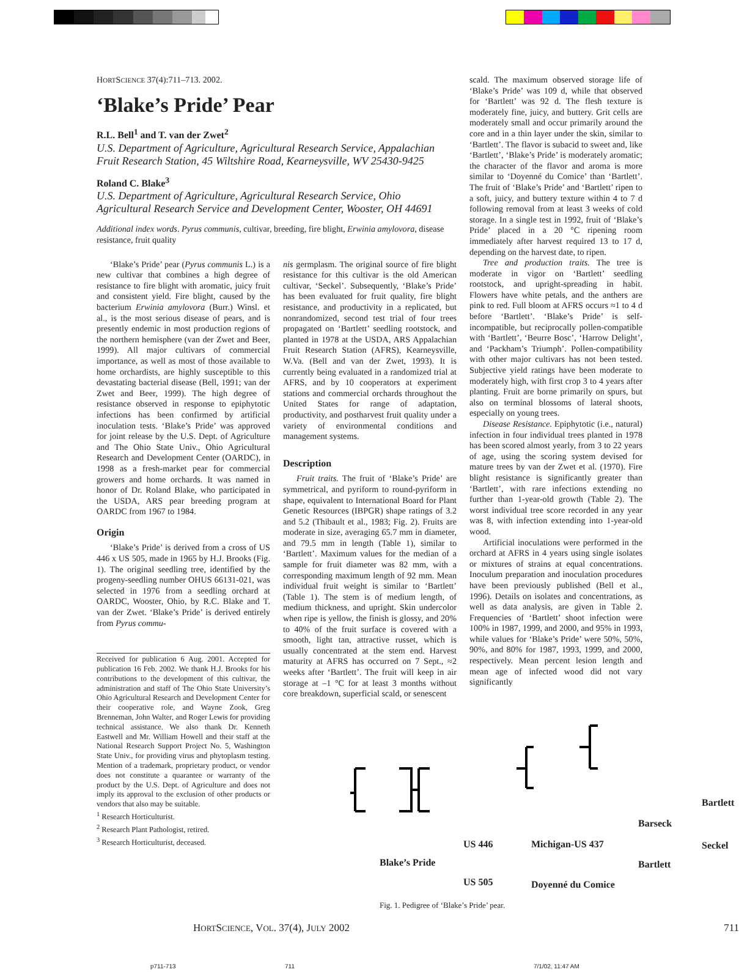HORTSCIENCE 37(4):711–713. 2002.
‘Blake’s Pride’ Pear
R.L. Bell<sup>1</sup> and T. van der Zwet<sup>2</sup>
U.S. Department of Agriculture, Agricultural Research Service, Appalachian Fruit Research Station, 45 Wiltshire Road, Kearneysville, WV 25430-9425
Roland C. Blake<sup>3</sup>
U.S. Department of Agriculture, Agricultural Research Service, Ohio Agricultural Research Service and Development Center, Wooster, OH 44691
Additional index words. Pyrus communis, cultivar, breeding, fire blight, Erwinia amylovora, disease resistance, fruit quality
‘Blake’s Pride’ pear (Pyrus communis L.) is a new cultivar that combines a high degree of resistance to fire blight with aromatic, juicy fruit and consistent yield. Fire blight, caused by the bacterium Erwinia amylovora (Burr.) Winsl. et al., is the most serious disease of pears, and is presently endemic in most production regions of the northern hemisphere (van der Zwet and Beer, 1999). All major cultivars of commercial importance, as well as most of those available to home orchardists, are highly susceptible to this devastating bacterial disease (Bell, 1991; van der Zwet and Beer, 1999). The high degree of resistance observed in response to epiphytotic infections has been confirmed by artificial inoculation tests. ‘Blake’s Pride’ was approved for joint release by the U.S. Dept. of Agriculture and The Ohio State Univ., Ohio Agricultural Research and Development Center (OARDC), in 1998 as a fresh-market pear for commercial growers and home orchards. It was named in honor of Dr. Roland Blake, who participated in the USDA, ARS pear breeding program at OARDC from 1967 to 1984.
Origin
‘Blake’s Pride’ is derived from a cross of US 446 x US 505, made in 1965 by H.J. Brooks (Fig. 1). The original seedling tree, identified by the progeny-seedling number OHUS 66131-021, was selected in 1976 from a seedling orchard at OARDC, Wooster, Ohio, by R.C. Blake and T. van der Zwet. ‘Blake’s Pride’ is derived entirely from Pyrus commu-
Received for publication 6 Aug. 2001. Accepted for publication 16 Feb. 2002. We thank H.J. Brooks for his contributions to the development of this cultivar, the administration and staff of The Ohio State University’s Ohio Agricultural Research and Development Center for their cooperative role, and Wayne Zook, Greg Brenneman, John Walter, and Roger Lewis for providing technical assistance. We also thank Dr. Kenneth Eastwell and Mr. William Howell and their staff at the National Research Support Project No. 5, Washington State Univ., for providing virus and phytoplasm testing. Mention of a trademark, proprietary product, or vendor does not constitute a quarantee or warranty of the product by the U.S. Dept. of Agriculture and does not imply its approval to the exclusion of other products or vendors that also may be suitable.
<sup>1</sup> Research Horticulturist.
<sup>2</sup> Research Plant Pathologist, retired.
<sup>3</sup> Research Horticulturist, deceased.
nis germplasm. The original source of fire blight resistance for this cultivar is the old American cultivar, ‘Seckel’. Subsequently, ‘Blake’s Pride’ has been evaluated for fruit quality, fire blight resistance, and productivity in a replicated, but nonrandomized, second test trial of four trees propagated on ‘Bartlett’ seedling rootstock, and planted in 1978 at the USDA, ARS Appalachian Fruit Research Station (AFRS), Kearneysville, W.Va. (Bell and van der Zwet, 1993). It is currently being evaluated in a randomized trial at AFRS, and by 10 cooperators at experiment stations and commercial orchards throughout the United States for range of adaptation, productivity, and postharvest fruit quality under a variety of environmental conditions and management systems.
Description
Fruit traits. The fruit of ‘Blake’s Pride’ are symmetrical, and pyriform to round-pyriform in shape, equivalent to International Board for Plant Genetic Resources (IBPGR) shape ratings of 3.2 and 5.2 (Thibault et al., 1983; Fig. 2). Fruits are moderate in size, averaging 65.7 mm in diameter, and 79.5 mm in length (Table 1), similar to ‘Bartlett’. Maximum values for the median of a sample for fruit diameter was 82 mm, with a corresponding maximum length of 92 mm. Mean individual fruit weight is similar to ‘Bartlett’ (Table 1). The stem is of medium length, of medium thickness, and upright. Skin undercolor when ripe is yellow, the finish is glossy, and 20% to 40% of the fruit surface is covered with a smooth, light tan, attractive russet, which is usually concentrated at the stem end. Harvest maturity at AFRS has occurred on 7 Sept., ≈2 weeks after ‘Bartlett’. The fruit will keep in air storage at –1 °C for at least 3 months without core breakdown, superficial scald, or senescent
scald. The maximum observed storage life of ‘Blake’s Pride’ was 109 d, while that observed for ‘Bartlett’ was 92 d. The flesh texture is moderately fine, juicy, and buttery. Grit cells are moderately small and occur primarily around the core and in a thin layer under the skin, similar to ‘Bartlett’. The flavor is subacid to sweet and, like ‘Bartlett’, ‘Blake’s Pride’ is moderately aromatic; the character of the flavor and aroma is more similar to ‘Doyenné du Comice’ than ‘Bartlett’. The fruit of ‘Blake’s Pride’ and ‘Bartlett’ ripen to a soft, juicy, and buttery texture within 4 to 7 d following removal from at least 3 weeks of cold storage. In a single test in 1992, fruit of ‘Blake’s Pride’ placed in a 20 °C ripening room immediately after harvest required 13 to 17 d, depending on the harvest date, to ripen.
Tree and production traits. The tree is moderate in vigor on ‘Bartlett’ seedling rootstock, and upright-spreading in habit. Flowers have white petals, and the anthers are pink to red. Full bloom at AFRS occurs ≈1 to 4 d before ‘Bartlett’. ‘Blake’s Pride’ is self-incompatible, but reciprocally pollen-compatible with ‘Bartlett’, ‘Beurre Bosc’, ‘Harrow Delight’, and ‘Packham’s Triumph’. Pollen-compatibility with other major cultivars has not been tested. Subjective yield ratings have been moderate to moderately high, with first crop 3 to 4 years after planting. Fruit are borne primarily on spurs, but also on terminal blossoms of lateral shoots, especially on young trees.
Disease Resistance. Epiphytotic (i.e., natural) infection in four individual trees planted in 1978 has been scored almost yearly, from 3 to 22 years of age, using the scoring system devised for mature trees by van der Zwet et al. (1970). Fire blight resistance is significantly greater than ‘Bartlett’, with rare infections extending no further than 1-year-old growth (Table 2). The worst individual tree score recorded in any year was 8, with infection extending into 1-year-old wood.
Artificial inoculations were performed in the orchard at AFRS in 4 years using single isolates or mixtures of strains at equal concentrations. Inoculum preparation and inoculation procedures have been previously published (Bell et al., 1996). Details on isolates and concentrations, as well as data analysis, are given in Table 2. Frequencies of ‘Bartlett’ shoot infection were 100% in 1987, 1999, and 2000, and 95% in 1993, while values for ‘Blake’s Pride’ were 50%, 50%, 90%, and 80% for 1987, 1993, 1999, and 2000, respectively. Mean percent lesion length and mean age of infected wood did not vary significantly
Blake’s Pride
US 446
US 505
Michigan-US 437
Doyenné du Comice
Barseck
Bartlett
Bartlett
Seckel
Fig. 1. Pedigree of ‘Blake’s Pride’ pear.
HORTSCIENCE, VOL. 37(4), JULY 2002 711
p711-713 711 7/1/02, 11:47 AM